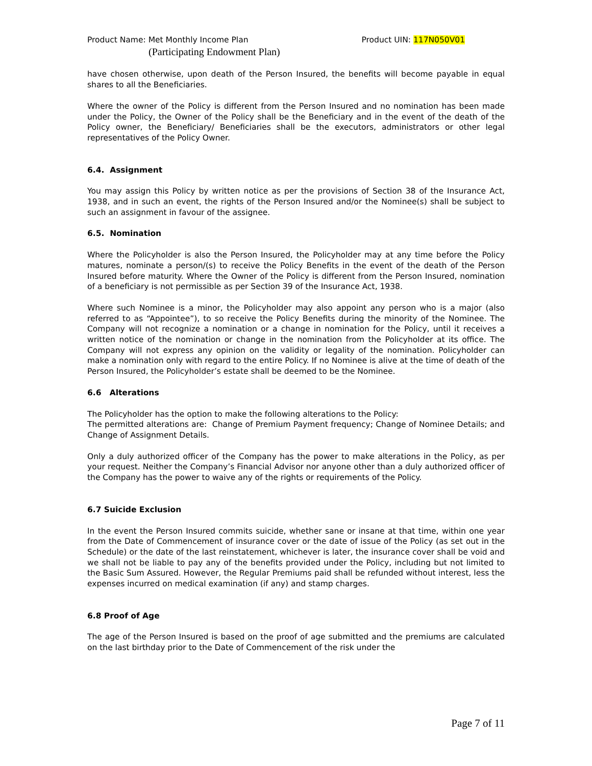Product Name: Met Monthly Income Plan Product UIN: 117N050V01
(Participating Endowment Plan)
have chosen otherwise, upon death of the Person Insured, the benefits will become payable in equal shares to all the Beneficiaries.
Where the owner of the Policy is different from the Person Insured and no nomination has been made under the Policy, the Owner of the Policy shall be the Beneficiary and in the event of the death of the Policy owner, the Beneficiary/ Beneficiaries shall be the executors, administrators or other legal representatives of the Policy Owner.
6.4. Assignment
You may assign this Policy by written notice as per the provisions of Section 38 of the Insurance Act, 1938, and in such an event, the rights of the Person Insured and/or the Nominee(s) shall be subject to such an assignment in favour of the assignee.
6.5. Nomination
Where the Policyholder is also the Person Insured, the Policyholder may at any time before the Policy matures, nominate a person/(s) to receive the Policy Benefits in the event of the death of the Person Insured before maturity. Where the Owner of the Policy is different from the Person Insured, nomination of a beneficiary is not permissible as per Section 39 of the Insurance Act, 1938.
Where such Nominee is a minor, the Policyholder may also appoint any person who is a major (also referred to as “Appointee”), to so receive the Policy Benefits during the minority of the Nominee. The Company will not recognize a nomination or a change in nomination for the Policy, until it receives a written notice of the nomination or change in the nomination from the Policyholder at its office. The Company will not express any opinion on the validity or legality of the nomination. Policyholder can make a nomination only with regard to the entire Policy. If no Nominee is alive at the time of death of the Person Insured, the Policyholder’s estate shall be deemed to be the Nominee.
6.6 Alterations
The Policyholder has the option to make the following alterations to the Policy:
The permitted alterations are: Change of Premium Payment frequency; Change of Nominee Details; and Change of Assignment Details.
Only a duly authorized officer of the Company has the power to make alterations in the Policy, as per your request. Neither the Company’s Financial Advisor nor anyone other than a duly authorized officer of the Company has the power to waive any of the rights or requirements of the Policy.
6.7 Suicide Exclusion
In the event the Person Insured commits suicide, whether sane or insane at that time, within one year from the Date of Commencement of insurance cover or the date of issue of the Policy (as set out in the Schedule) or the date of the last reinstatement, whichever is later, the insurance cover shall be void and we shall not be liable to pay any of the benefits provided under the Policy, including but not limited to the Basic Sum Assured. However, the Regular Premiums paid shall be refunded without interest, less the expenses incurred on medical examination (if any) and stamp charges.
6.8 Proof of Age
The age of the Person Insured is based on the proof of age submitted and the premiums are calculated on the last birthday prior to the Date of Commencement of the risk under the
Page 7 of 11